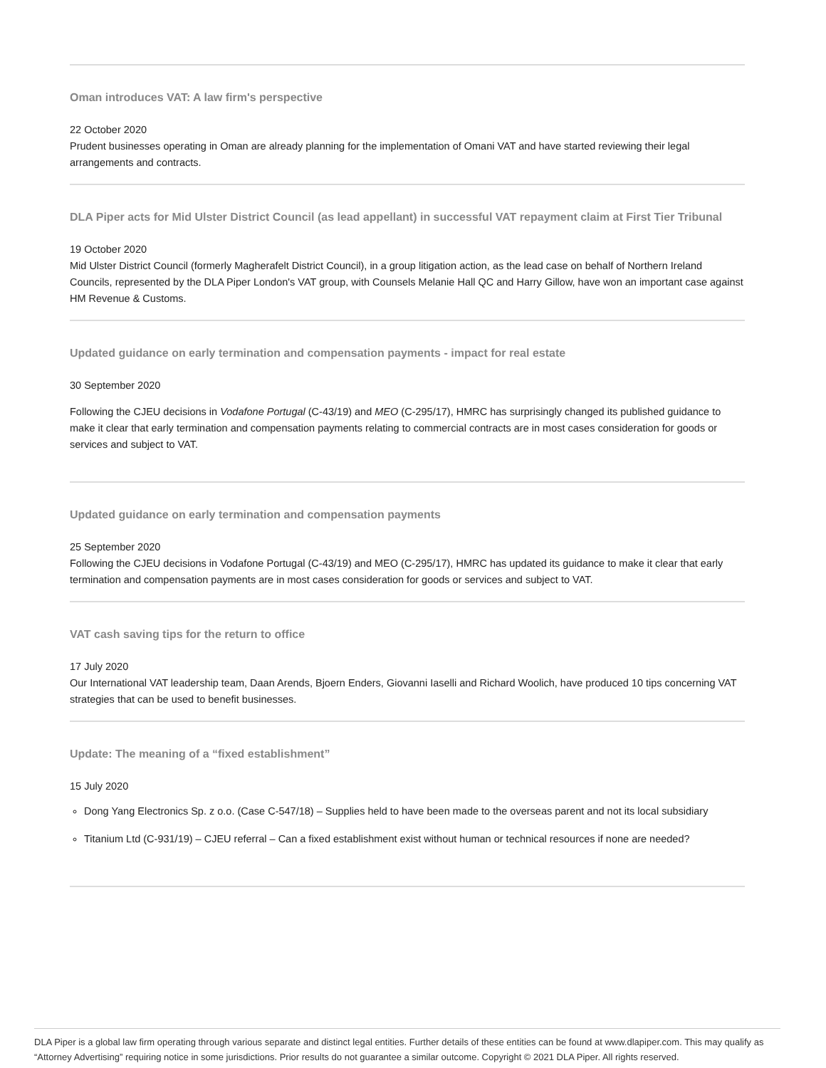Oman introduces VAT: A law firm's perspective
22 October 2020
Prudent businesses operating in Oman are already planning for the implementation of Omani VAT and have started reviewing their legal arrangements and contracts.
DLA Piper acts for Mid Ulster District Council (as lead appellant) in successful VAT repayment claim at First Tier Tribunal
19 October 2020
Mid Ulster District Council (formerly Magherafelt District Council), in a group litigation action, as the lead case on behalf of Northern Ireland Councils, represented by the DLA Piper London's VAT group, with Counsels Melanie Hall QC and Harry Gillow, have won an important case against HM Revenue & Customs.
Updated guidance on early termination and compensation payments - impact for real estate
30 September 2020
Following the CJEU decisions in Vodafone Portugal (C-43/19) and MEO (C-295/17), HMRC has surprisingly changed its published guidance to make it clear that early termination and compensation payments relating to commercial contracts are in most cases consideration for goods or services and subject to VAT.
Updated guidance on early termination and compensation payments
25 September 2020
Following the CJEU decisions in Vodafone Portugal (C-43/19) and MEO (C-295/17), HMRC has updated its guidance to make it clear that early termination and compensation payments are in most cases consideration for goods or services and subject to VAT.
VAT cash saving tips for the return to office
17 July 2020
Our International VAT leadership team, Daan Arends, Bjoern Enders, Giovanni Iaselli and Richard Woolich, have produced 10 tips concerning VAT strategies that can be used to benefit businesses.
Update: The meaning of a “fixed establishment”
15 July 2020
Dong Yang Electronics Sp. z o.o. (Case C-547/18) – Supplies held to have been made to the overseas parent and not its local subsidiary
Titanium Ltd (C-931/19) – CJEU referral – Can a fixed establishment exist without human or technical resources if none are needed?
DLA Piper is a global law firm operating through various separate and distinct legal entities. Further details of these entities can be found at www.dlapiper.com. This may qualify as “Attorney Advertising” requiring notice in some jurisdictions. Prior results do not guarantee a similar outcome. Copyright © 2021 DLA Piper. All rights reserved.